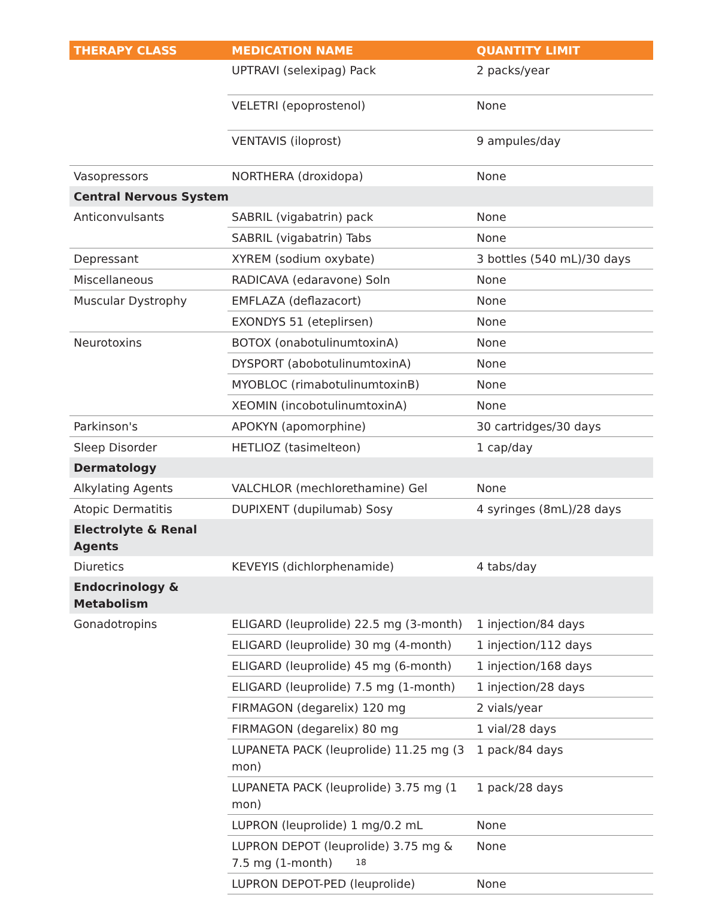| THERAPY CLASS | MEDICATION NAME | QUANTITY LIMIT |
| --- | --- | --- |
| | UPTRAVI (selexipag) Pack | 2 packs/year |
| | VELETRI (epoprostenol) | None |
| | VENTAVIS (iloprost) | 9 ampules/day |
| Vasopressors | NORTHERA (droxidopa) | None |
| Central Nervous System | | |
| Anticonvulsants | SABRIL (vigabatrin) pack | None |
| | SABRIL (vigabatrin) Tabs | None |
| Depressant | XYREM (sodium oxybate) | 3 bottles (540 mL)/30 days |
| Miscellaneous | RADICAVA (edaravone) Soln | None |
| Muscular Dystrophy | EMFLAZA (deflazacort) | None |
| | EXONDYS 51 (eteplirsen) | None |
| Neurotoxins | BOTOX (onabotulinumtoxinA) | None |
| | DYSPORT (abobotulinumtoxinA) | None |
| | MYOBLOC (rimabotulinumtoxinB) | None |
| | XEOMIN (incobotulinumtoxinA) | None |
| Parkinson's | APOKYN (apomorphine) | 30 cartridges/30 days |
| Sleep Disorder | HETLIOZ (tasimelteon) | 1 cap/day |
| Dermatology | | |
| Alkylating Agents | VALCHLOR (mechlorethamine) Gel | None |
| Atopic Dermatitis | DUPIXENT (dupilumab) Sosy | 4 syringes (8mL)/28 days |
| Electrolyte & Renal Agents | | |
| Diuretics | KEVEYIS (dichlorphenamide) | 4 tabs/day |
| Endocrinology & Metabolism | | |
| Gonadotropins | ELIGARD (leuprolide) 22.5 mg (3-month) | 1 injection/84 days |
| | ELIGARD (leuprolide) 30 mg (4-month) | 1 injection/112 days |
| | ELIGARD (leuprolide) 45 mg (6-month) | 1 injection/168 days |
| | ELIGARD (leuprolide) 7.5 mg (1-month) | 1 injection/28 days |
| | FIRMAGON (degarelix) 120 mg | 2 vials/year |
| | FIRMAGON (degarelix) 80 mg | 1 vial/28 days |
| | LUPANETA PACK (leuprolide) 11.25 mg (3 mon) | 1 pack/84 days |
| | LUPANETA PACK (leuprolide) 3.75 mg (1 mon) | 1 pack/28 days |
| | LUPRON (leuprolide) 1 mg/0.2 mL | None |
| | LUPRON DEPOT (leuprolide) 3.75 mg & 7.5 mg (1-month) | None |
| | LUPRON DEPOT-PED (leuprolide) | None |
18